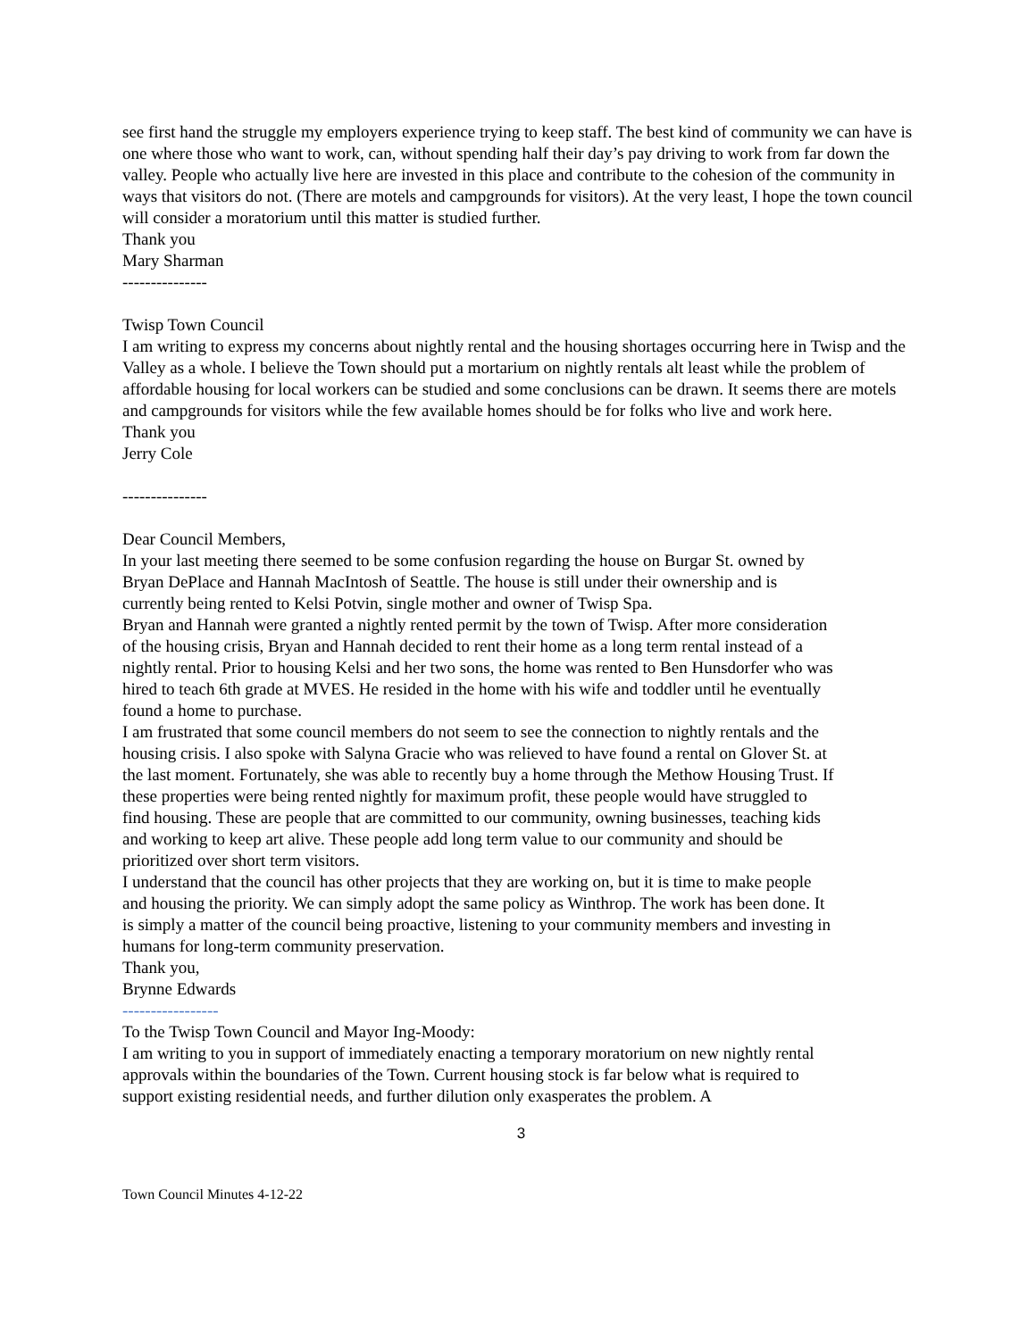see first hand the struggle my employers experience trying to keep staff. The best kind of community we can have is one where those who want to work, can, without spending half their day’s pay driving to work from far down the valley. People who actually live here are invested in this place and contribute to the cohesion of the community in ways that visitors do not. (There are motels and campgrounds for visitors). At the very least, I hope the town council will consider a moratorium until this matter is studied further.
Thank you
Mary Sharman
---------------
Twisp Town Council
I am writing to express my concerns about nightly rental and the housing shortages occurring here in Twisp and the Valley as a whole. I believe the Town should put a mortarium on nightly rentals alt least while the problem of affordable housing for local workers can be studied and some conclusions can be drawn. It seems there are motels and campgrounds for visitors while the few available homes should be for folks who live and work here.
Thank you
Jerry Cole
---------------
Dear Council Members,
In your last meeting there seemed to be some confusion regarding the house on Burgar St. owned by Bryan DePlace and Hannah MacIntosh of Seattle. The house is still under their ownership and is currently being rented to Kelsi Potvin, single mother and owner of Twisp Spa.
Bryan and Hannah were granted a nightly rented permit by the town of Twisp. After more consideration of the housing crisis, Bryan and Hannah decided to rent their home as a long term rental instead of a nightly rental. Prior to housing Kelsi and her two sons, the home was rented to Ben Hunsdorfer who was hired to teach 6th grade at MVES. He resided in the home with his wife and toddler until he eventually found a home to purchase.
I am frustrated that some council members do not seem to see the connection to nightly rentals and the housing crisis. I also spoke with Salyna Gracie who was relieved to have found a rental on Glover St. at the last moment. Fortunately, she was able to recently buy a home through the Methow Housing Trust. If these properties were being rented nightly for maximum profit, these people would have struggled to find housing. These are people that are committed to our community, owning businesses, teaching kids and working to keep art alive. These people add long term value to our community and should be prioritized over short term visitors.
I understand that the council has other projects that they are working on, but it is time to make people and housing the priority. We can simply adopt the same policy as Winthrop. The work has been done. It is simply a matter of the council being proactive, listening to your community members and investing in humans for long-term community preservation.
Thank you,
Brynne Edwards
-----------------
To the Twisp Town Council and Mayor Ing-Moody:
I am writing to you in support of immediately enacting a temporary moratorium on new nightly rental approvals within the boundaries of the Town. Current housing stock is far below what is required to support existing residential needs, and further dilution only exasperates the problem. A
3
Town Council Minutes 4-12-22